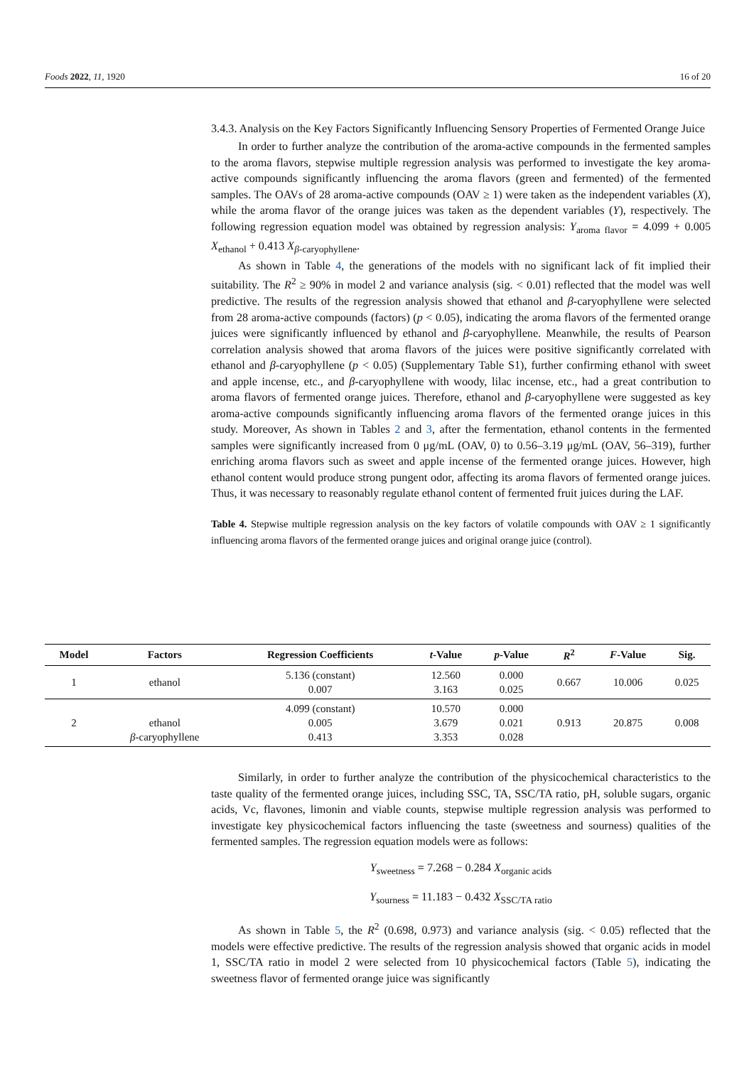Foods 2022, 11, 1920 16 of 20
3.4.3. Analysis on the Key Factors Significantly Influencing Sensory Properties of Fermented Orange Juice
In order to further analyze the contribution of the aroma-active compounds in the fermented samples to the aroma flavors, stepwise multiple regression analysis was performed to investigate the key aroma-active compounds significantly influencing the aroma flavors (green and fermented) of the fermented samples. The OAVs of 28 aroma-active compounds (OAV ≥ 1) were taken as the independent variables (X), while the aroma flavor of the orange juices was taken as the dependent variables (Y), respectively. The following regression equation model was obtained by regression analysis: Y<sub>aroma flavor</sub> = 4.099 + 0.005 X<sub>ethanol</sub> + 0.413 X<sub>β-caryophyllene</sub>.
As shown in Table 4, the generations of the models with no significant lack of fit implied their suitability. The R<sup>2</sup> ≥ 90% in model 2 and variance analysis (sig. < 0.01) reflected that the model was well predictive. The results of the regression analysis showed that ethanol and β-caryophyllene were selected from 28 aroma-active compounds (factors) (p < 0.05), indicating the aroma flavors of the fermented orange juices were significantly influenced by ethanol and β-caryophyllene. Meanwhile, the results of Pearson correlation analysis showed that aroma flavors of the juices were positive significantly correlated with ethanol and β-caryophyllene (p < 0.05) (Supplementary Table S1), further confirming ethanol with sweet and apple incense, etc., and β-caryophyllene with woody, lilac incense, etc., had a great contribution to aroma flavors of fermented orange juices. Therefore, ethanol and β-caryophyllene were suggested as key aroma-active compounds significantly influencing aroma flavors of the fermented orange juices in this study. Moreover, As shown in Tables 2 and 3, after the fermentation, ethanol contents in the fermented samples were significantly increased from 0 μg/mL (OAV, 0) to 0.56–3.19 μg/mL (OAV, 56–319), further enriching aroma flavors such as sweet and apple incense of the fermented orange juices. However, high ethanol content would produce strong pungent odor, affecting its aroma flavors of fermented orange juices. Thus, it was necessary to reasonably regulate ethanol content of fermented fruit juices during the LAF.
Table 4. Stepwise multiple regression analysis on the key factors of volatile compounds with OAV ≥ 1 significantly influencing aroma flavors of the fermented orange juices and original orange juice (control).
| Model | Factors | Regression Coefficients | t -Value | p -Value | R<sup>2</sup> | F -Value | Sig. |
| --- | --- | --- | --- | --- | --- | --- | --- |
| 1 | ethanol | 5.136 (constant) 0.007 | 12.560 3.163 | 0.000 0.025 | 0.667 | 10.006 | 0.025 |
| 2 | ethanol β -caryophyllene | 4.099 (constant) 0.005 0.413 | 10.570 3.679 3.353 | 0.000 0.021 0.028 | 0.913 | 20.875 | 0.008 |
Similarly, in order to further analyze the contribution of the physicochemical characteristics to the taste quality of the fermented orange juices, including SSC, TA, SSC/TA ratio, pH, soluble sugars, organic acids, Vc, flavones, limonin and viable counts, stepwise multiple regression analysis was performed to investigate key physicochemical factors influencing the taste (sweetness and sourness) qualities of the fermented samples. The regression equation models were as follows:
Y<sub>sweetness</sub> = 7.268 − 0.284 X<sub>organic acids</sub>
Y<sub>sourness</sub> = 11.183 − 0.432 X<sub>SSC/TA ratio</sub>
As shown in Table 5, the R<sup>2</sup> (0.698, 0.973) and variance analysis (sig. < 0.05) reflected that the models were effective predictive. The results of the regression analysis showed that organic acids in model 1, SSC/TA ratio in model 2 were selected from 10 physicochemical factors (Table 5), indicating the sweetness flavor of fermented orange juice was significantly